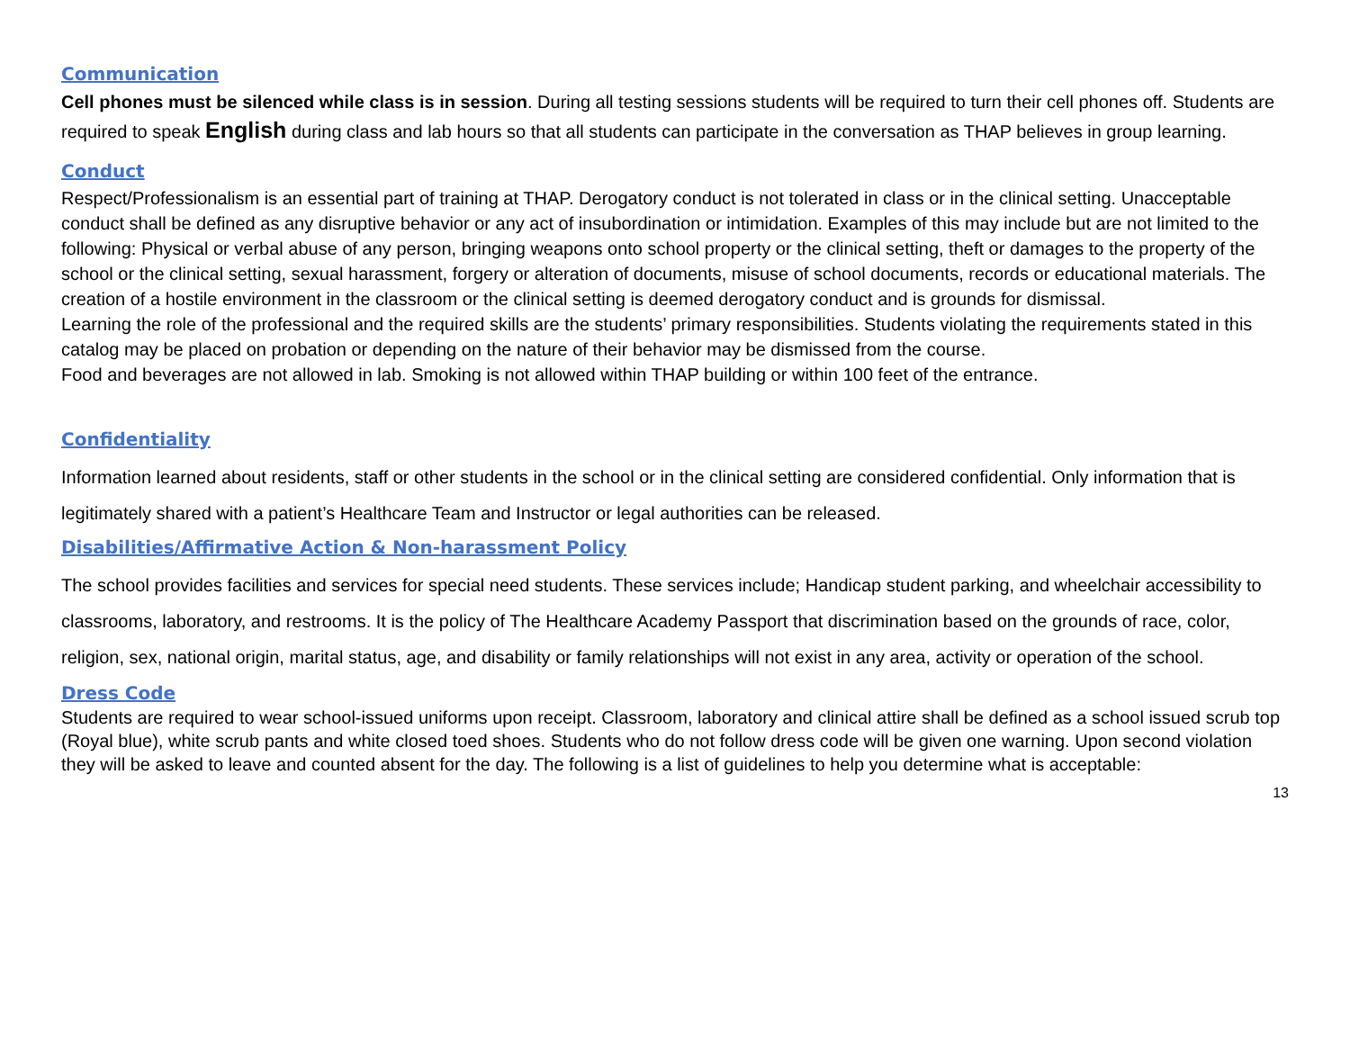Communication
Cell phones must be silenced while class is in session. During all testing sessions students will be required to turn their cell phones off. Students are required to speak English during class and lab hours so that all students can participate in the conversation as THAP believes in group learning.
Conduct
Respect/Professionalism is an essential part of training at THAP. Derogatory conduct is not tolerated in class or in the clinical setting. Unacceptable conduct shall be defined as any disruptive behavior or any act of insubordination or intimidation. Examples of this may include but are not limited to the following: Physical or verbal abuse of any person, bringing weapons onto school property or the clinical setting, theft or damages to the property of the school or the clinical setting, sexual harassment, forgery or alteration of documents, misuse of school documents, records or educational materials. The creation of a hostile environment in the classroom or the clinical setting is deemed derogatory conduct and is grounds for dismissal.
Learning the role of the professional and the required skills are the students’ primary responsibilities. Students violating the requirements stated in this catalog may be placed on probation or depending on the nature of their behavior may be dismissed from the course.
Food and beverages are not allowed in lab. Smoking is not allowed within THAP building or within 100 feet of the entrance.
Confidentiality
Information learned about residents, staff or other students in the school or in the clinical setting are considered confidential. Only information that is legitimately shared with a patient’s Healthcare Team and Instructor or legal authorities can be released.
Disabilities/Affirmative Action & Non-harassment Policy
The school provides facilities and services for special need students. These services include; Handicap student parking, and wheelchair accessibility to classrooms, laboratory, and restrooms. It is the policy of The Healthcare Academy Passport that discrimination based on the grounds of race, color, religion, sex, national origin, marital status, age, and disability or family relationships will not exist in any area, activity or operation of the school.
Dress Code
Students are required to wear school-issued uniforms upon receipt. Classroom, laboratory and clinical attire shall be defined as a school issued scrub top (Royal blue), white scrub pants and white closed toed shoes. Students who do not follow dress code will be given one warning. Upon second violation they will be asked to leave and counted absent for the day. The following is a list of guidelines to help you determine what is acceptable:
13